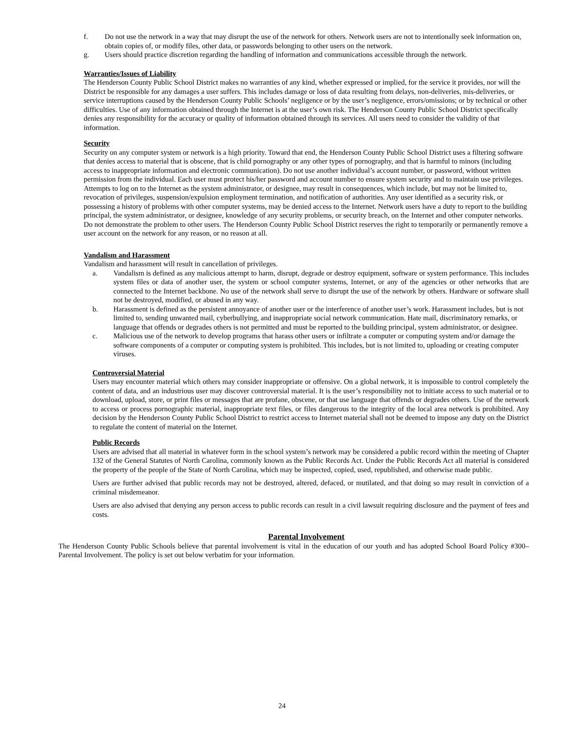f. Do not use the network in a way that may disrupt the use of the network for others. Network users are not to intentionally seek information on, obtain copies of, or modify files, other data, or passwords belonging to other users on the network.
g. Users should practice discretion regarding the handling of information and communications accessible through the network.
Warranties/Issues of Liability
The Henderson County Public School District makes no warranties of any kind, whether expressed or implied, for the service it provides, nor will the District be responsible for any damages a user suffers. This includes damage or loss of data resulting from delays, non-deliveries, mis-deliveries, or service interruptions caused by the Henderson County Public Schools’ negligence or by the user’s negligence, errors/omissions; or by technical or other difficulties. Use of any information obtained through the Internet is at the user’s own risk. The Henderson County Public School District specifically denies any responsibility for the accuracy or quality of information obtained through its services. All users need to consider the validity of that information.
Security
Security on any computer system or network is a high priority. Toward that end, the Henderson County Public School District uses a filtering software that denies access to material that is obscene, that is child pornography or any other types of pornography, and that is harmful to minors (including access to inappropriate information and electronic communication). Do not use another individual’s account number, or password, without written permission from the individual. Each user must protect his/her password and account number to ensure system security and to maintain use privileges. Attempts to log on to the Internet as the system administrator, or designee, may result in consequences, which include, but may not be limited to, revocation of privileges, suspension/expulsion employment termination, and notification of authorities. Any user identified as a security risk, or possessing a history of problems with other computer systems, may be denied access to the Internet. Network users have a duty to report to the building principal, the system administrator, or designee, knowledge of any security problems, or security breach, on the Internet and other computer networks. Do not demonstrate the problem to other users. The Henderson County Public School District reserves the right to temporarily or permanently remove a user account on the network for any reason, or no reason at all.
Vandalism and Harassment
Vandalism and harassment will result in cancellation of privileges.
a. Vandalism is defined as any malicious attempt to harm, disrupt, degrade or destroy equipment, software or system performance. This includes system files or data of another user, the system or school computer systems, Internet, or any of the agencies or other networks that are connected to the Internet backbone. No use of the network shall serve to disrupt the use of the network by others. Hardware or software shall not be destroyed, modified, or abused in any way.
b. Harassment is defined as the persistent annoyance of another user or the interference of another user’s work. Harassment includes, but is not limited to, sending unwanted mail, cyberbullying, and inappropriate social network communication. Hate mail, discriminatory remarks, or language that offends or degrades others is not permitted and must be reported to the building principal, system administrator, or designee.
c. Malicious use of the network to develop programs that harass other users or infiltrate a computer or computing system and/or damage the software components of a computer or computing system is prohibited. This includes, but is not limited to, uploading or creating computer viruses.
Controversial Material
Users may encounter material which others may consider inappropriate or offensive. On a global network, it is impossible to control completely the content of data, and an industrious user may discover controversial material. It is the user’s responsibility not to initiate access to such material or to download, upload, store, or print files or messages that are profane, obscene, or that use language that offends or degrades others. Use of the network to access or process pornographic material, inappropriate text files, or files dangerous to the integrity of the local area network is prohibited. Any decision by the Henderson County Public School District to restrict access to Internet material shall not be deemed to impose any duty on the District to regulate the content of material on the Internet.
Public Records
Users are advised that all material in whatever form in the school system’s network may be considered a public record within the meeting of Chapter 132 of the General Statutes of North Carolina, commonly known as the Public Records Act. Under the Public Records Act all material is considered the property of the people of the State of North Carolina, which may be inspected, copied, used, republished, and otherwise made public.
Users are further advised that public records may not be destroyed, altered, defaced, or mutilated, and that doing so may result in conviction of a criminal misdemeanor.
Users are also advised that denying any person access to public records can result in a civil lawsuit requiring disclosure and the payment of fees and costs.
Parental Involvement
The Henderson County Public Schools believe that parental involvement is vital in the education of our youth and has adopted School Board Policy #300–Parental Involvement. The policy is set out below verbatim for your information.
24